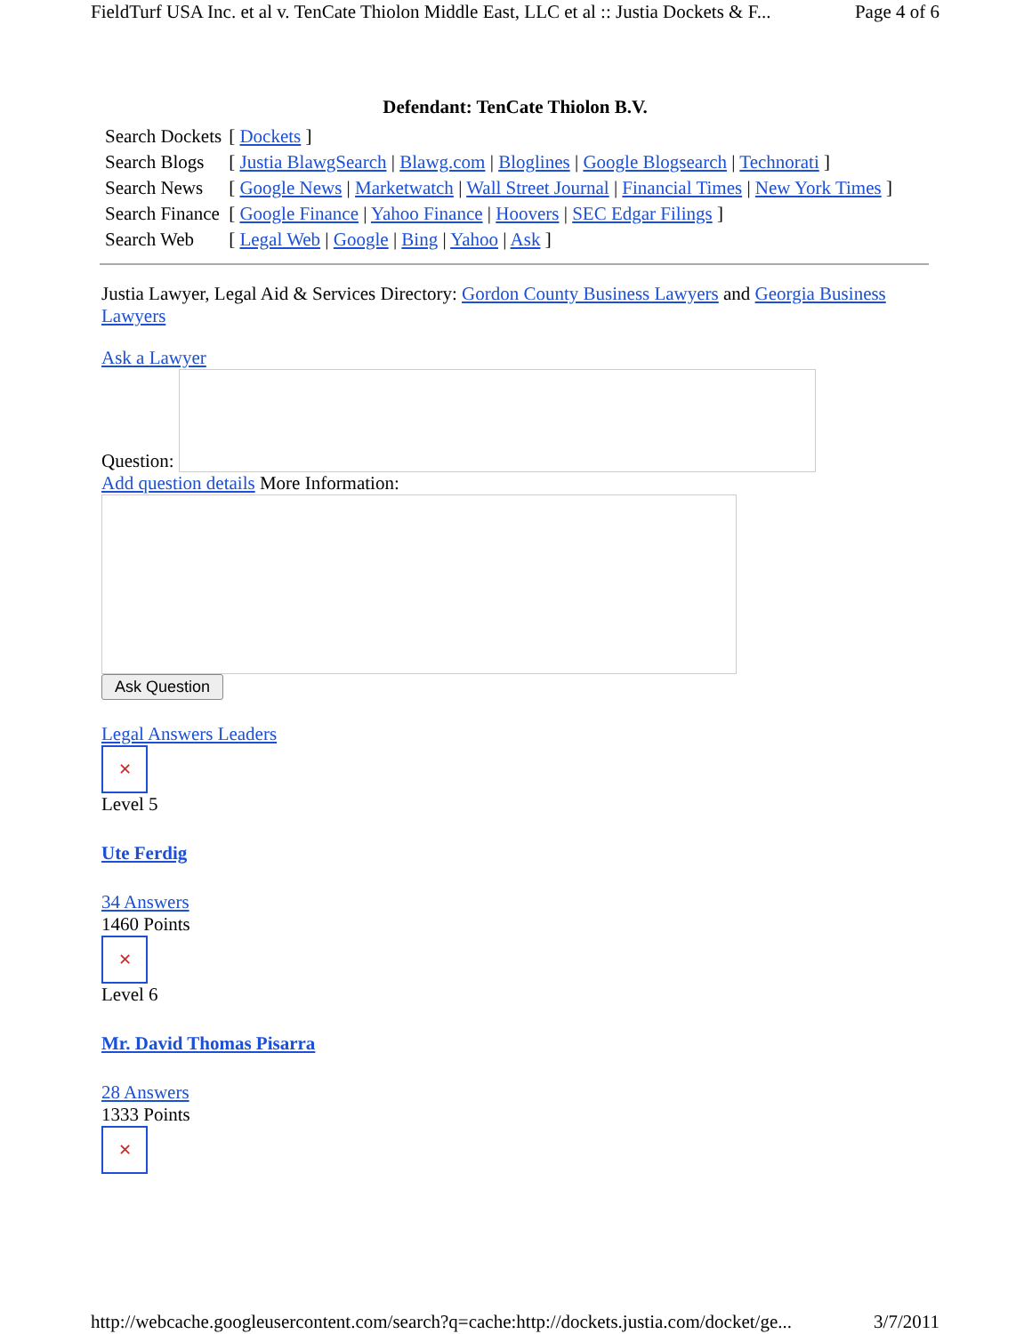FieldTurf USA Inc. et al v. TenCate Thiolon Middle East, LLC et al :: Justia Dockets & F... Page 4 of 6
Defendant: TenCate Thiolon B.V.
| Search Dockets | [ Dockets ] |
| Search Blogs | [ Justia BlawgSearch / Blawg.com / Bloglines / Google Blogsearch / Technorati ] |
| Search News | [ Google News / Marketwatch / Wall Street Journal / Financial Times / New York Times ] |
| Search Finance | [ Google Finance / Yahoo Finance / Hoovers / SEC Edgar Filings ] |
| Search Web | [ Legal Web / Google / Bing / Yahoo / Ask ] |
Justia Lawyer, Legal Aid & Services Directory: Gordon County Business Lawyers and Georgia Business Lawyers
Ask a Lawyer
Question:
Add question details More Information:
Ask Question
Legal Answers Leaders
✕
Level 5
Ute Ferdig
34 Answers
1460 Points
✕
Level 6
Mr. David Thomas Pisarra
28 Answers
1333 Points
✕
http://webcache.googleusercontent.com/search?q=cache:http://dockets.justia.com/docket/ge... 3/7/2011